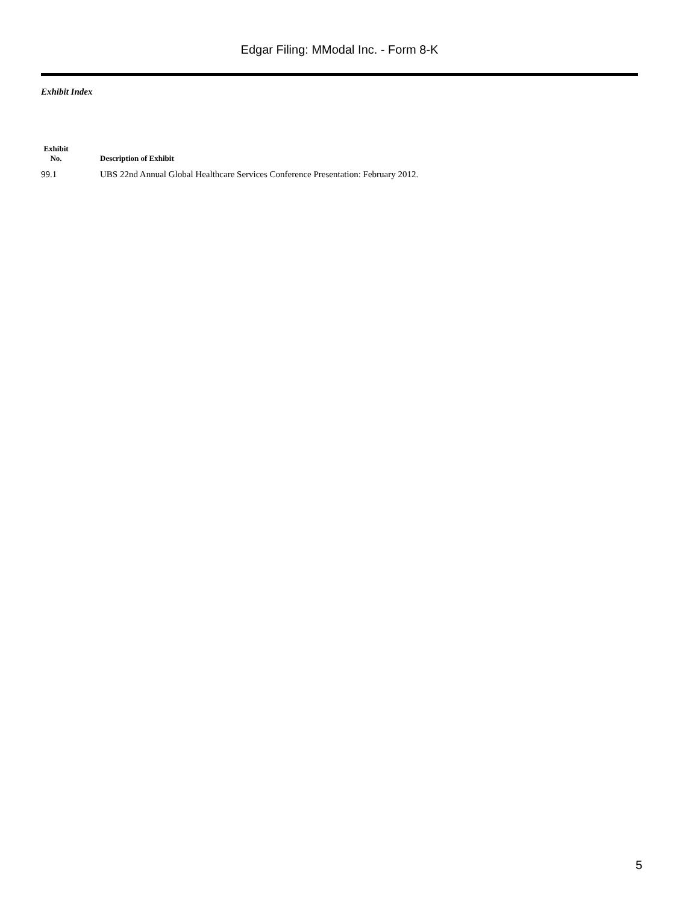Edgar Filing: MModal Inc. - Form 8-K
Exhibit Index
| Exhibit No. | Description of Exhibit |
| --- | --- |
| 99.1 | UBS 22nd Annual Global Healthcare Services Conference Presentation: February 2012. |
5